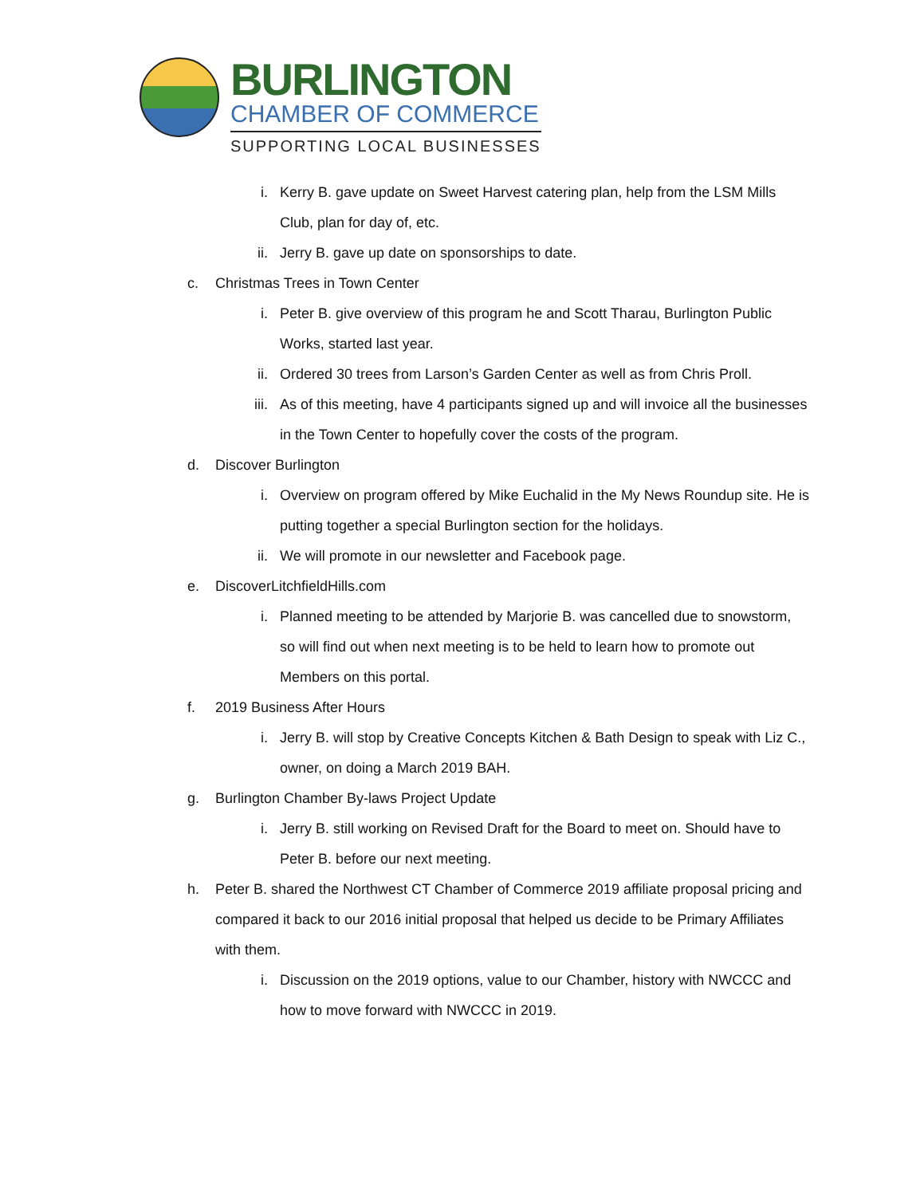BURLINGTON
CHAMBER OF COMMERCE
SUPPORTING LOCAL BUSINESSES
i. Kerry B. gave update on Sweet Harvest catering plan, help from the LSM Mills Club, plan for day of, etc.
ii. Jerry B. gave up date on sponsorships to date.
c. Christmas Trees in Town Center
i. Peter B. give overview of this program he and Scott Tharau, Burlington Public Works, started last year.
ii. Ordered 30 trees from Larson’s Garden Center as well as from Chris Proll.
iii. As of this meeting, have 4 participants signed up and will invoice all the businesses in the Town Center to hopefully cover the costs of the program.
d. Discover Burlington
i. Overview on program offered by Mike Euchalid in the My News Roundup site. He is putting together a special Burlington section for the holidays.
ii. We will promote in our newsletter and Facebook page.
e. DiscoverLitchfieldHills.com
i. Planned meeting to be attended by Marjorie B. was cancelled due to snowstorm, so will find out when next meeting is to be held to learn how to promote out Members on this portal.
f. 2019 Business After Hours
i. Jerry B. will stop by Creative Concepts Kitchen & Bath Design to speak with Liz C., owner, on doing a March 2019 BAH.
g. Burlington Chamber By-laws Project Update
i. Jerry B. still working on Revised Draft for the Board to meet on. Should have to Peter B. before our next meeting.
h. Peter B. shared the Northwest CT Chamber of Commerce 2019 affiliate proposal pricing and compared it back to our 2016 initial proposal that helped us decide to be Primary Affiliates with them.
i. Discussion on the 2019 options, value to our Chamber, history with NWCCC and how to move forward with NWCCC in 2019.